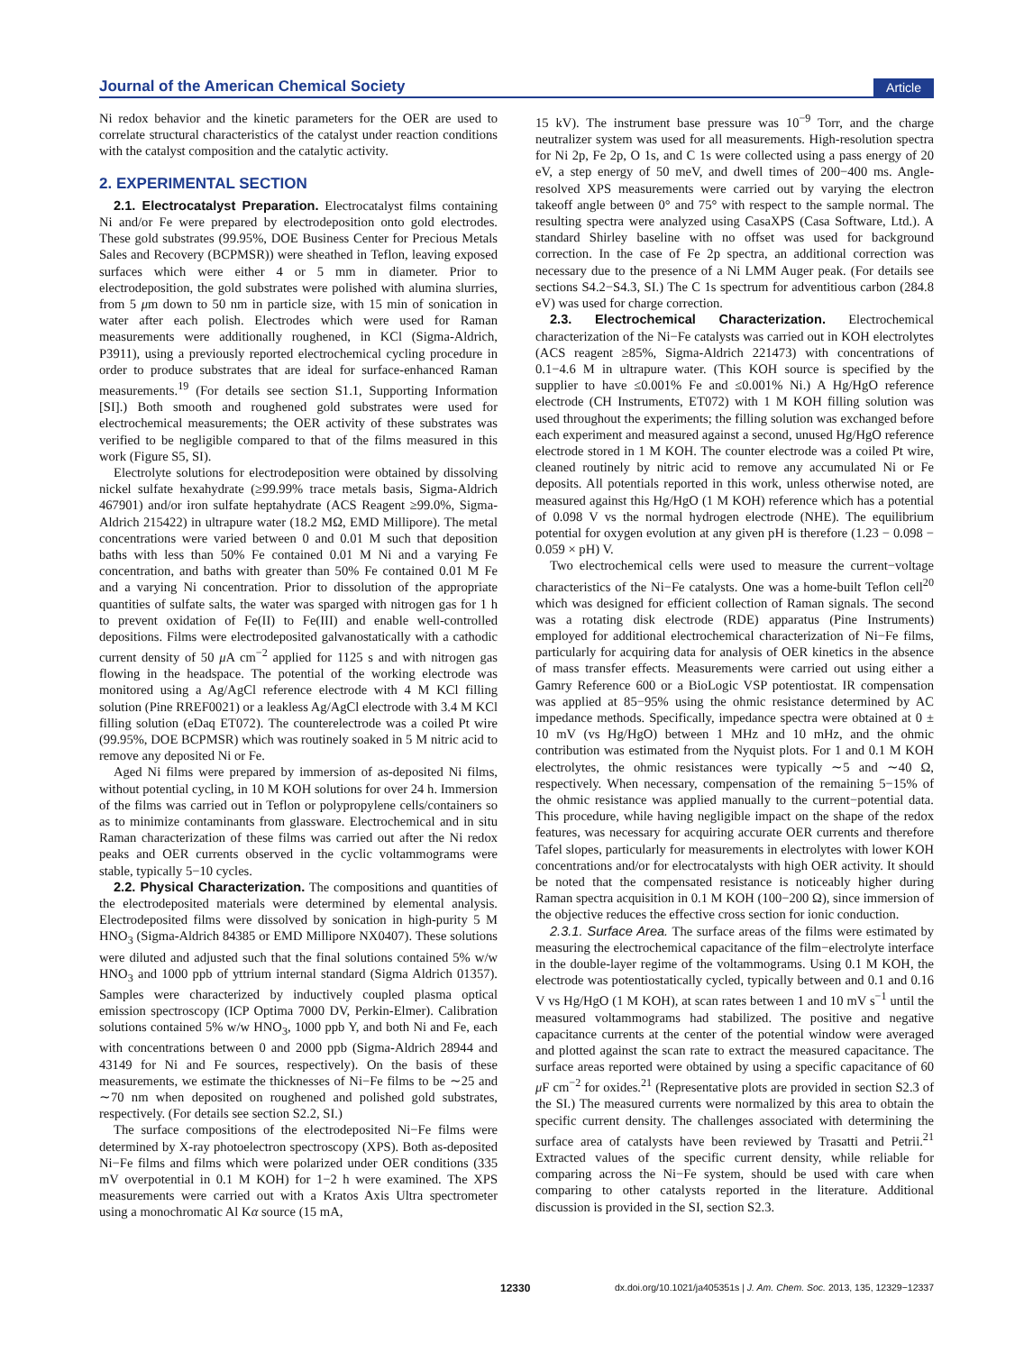Journal of the American Chemical Society Article
Ni redox behavior and the kinetic parameters for the OER are used to correlate structural characteristics of the catalyst under reaction conditions with the catalyst composition and the catalytic activity.
2. EXPERIMENTAL SECTION
2.1. Electrocatalyst Preparation. Electrocatalyst films containing Ni and/or Fe were prepared by electrodeposition onto gold electrodes. These gold substrates (99.95%, DOE Business Center for Precious Metals Sales and Recovery (BCPMSR)) were sheathed in Teflon, leaving exposed surfaces which were either 4 or 5 mm in diameter. Prior to electrodeposition, the gold substrates were polished with alumina slurries, from 5 μm down to 50 nm in particle size, with 15 min of sonication in water after each polish. Electrodes which were used for Raman measurements were additionally roughened, in KCl (Sigma-Aldrich, P3911), using a previously reported electrochemical cycling procedure in order to produce substrates that are ideal for surface-enhanced Raman measurements.<sup>19</sup> (For details see section S1.1, Supporting Information [SI].) Both smooth and roughened gold substrates were used for electrochemical measurements; the OER activity of these substrates was verified to be negligible compared to that of the films measured in this work (Figure S5, SI).
Electrolyte solutions for electrodeposition were obtained by dissolving nickel sulfate hexahydrate (≥99.99% trace metals basis, Sigma-Aldrich 467901) and/or iron sulfate heptahydrate (ACS Reagent ≥99.0%, Sigma-Aldrich 215422) in ultrapure water (18.2 MΩ, EMD Millipore). The metal concentrations were varied between 0 and 0.01 M such that deposition baths with less than 50% Fe contained 0.01 M Ni and a varying Fe concentration, and baths with greater than 50% Fe contained 0.01 M Fe and a varying Ni concentration. Prior to dissolution of the appropriate quantities of sulfate salts, the water was sparged with nitrogen gas for 1 h to prevent oxidation of Fe(II) to Fe(III) and enable well-controlled depositions. Films were electrodeposited galvanostatically with a cathodic current density of 50 μ A cm<sup>−2</sup> applied for 1125 s and with nitrogen gas flowing in the headspace. The potential of the working electrode was monitored using a Ag/AgCl reference electrode with 4 M KCl filling solution (Pine RREF0021) or a leakless Ag/AgCl electrode with 3.4 M KCl filling solution (eDaq ET072). The counterelectrode was a coiled Pt wire (99.95%, DOE BCPMSR) which was routinely soaked in 5 M nitric acid to remove any deposited Ni or Fe.
Aged Ni films were prepared by immersion of as-deposited Ni films, without potential cycling, in 10 M KOH solutions for over 24 h. Immersion of the films was carried out in Teflon or polypropylene cells/containers so as to minimize contaminants from glassware. Electrochemical and in situ Raman characterization of these films was carried out after the Ni redox peaks and OER currents observed in the cyclic voltammograms were stable, typically 5−10 cycles.
2.2. Physical Characterization. The compositions and quantities of the electrodeposited materials were determined by elemental analysis. Electrodeposited films were dissolved by sonication in high-purity 5 M HNO<sub>3</sub> (Sigma-Aldrich 84385 or EMD Millipore NX0407). These solutions were diluted and adjusted such that the final solutions contained 5% w/w HNO<sub>3</sub> and 1000 ppb of yttrium internal standard (Sigma Aldrich 01357). Samples were characterized by inductively coupled plasma optical emission spectroscopy (ICP Optima 7000 DV, Perkin-Elmer). Calibration solutions contained 5% w/w HNO<sub>3</sub>, 1000 ppb Y, and both Ni and Fe, each with concentrations between 0 and 2000 ppb (Sigma-Aldrich 28944 and 43149 for Ni and Fe sources, respectively). On the basis of these measurements, we estimate the thicknesses of Ni−Fe films to be ∼25 and ∼70 nm when deposited on roughened and polished gold substrates, respectively. (For details see section S2.2, SI.)
The surface compositions of the electrodeposited Ni−Fe films were determined by X-ray photoelectron spectroscopy (XPS). Both as-deposited Ni−Fe films and films which were polarized under OER conditions (335 mV overpotential in 0.1 M KOH) for 1−2 h were examined. The XPS measurements were carried out with a Kratos Axis Ultra spectrometer using a monochromatic Al Kα source (15 mA,
15 kV). The instrument base pressure was 10<sup>−9</sup> Torr, and the charge neutralizer system was used for all measurements. High-resolution spectra for Ni 2p, Fe 2p, O 1s, and C 1s were collected using a pass energy of 20 eV, a step energy of 50 meV, and dwell times of 200−400 ms. Angle-resolved XPS measurements were carried out by varying the electron takeoff angle between 0° and 75° with respect to the sample normal. The resulting spectra were analyzed using CasaXPS (Casa Software, Ltd.). A standard Shirley baseline with no offset was used for background correction. In the case of Fe 2p spectra, an additional correction was necessary due to the presence of a Ni LMM Auger peak. (For details see sections S4.2−S4.3, SI.) The C 1s spectrum for adventitious carbon (284.8 eV) was used for charge correction.
2.3. Electrochemical Characterization. Electrochemical characterization of the Ni−Fe catalysts was carried out in KOH electrolytes (ACS reagent ≥85%, Sigma-Aldrich 221473) with concentrations of 0.1−4.6 M in ultrapure water. (This KOH source is specified by the supplier to have ≤0.001% Fe and ≤0.001% Ni.) A Hg/HgO reference electrode (CH Instruments, ET072) with 1 M KOH filling solution was used throughout the experiments; the filling solution was exchanged before each experiment and measured against a second, unused Hg/HgO reference electrode stored in 1 M KOH. The counter electrode was a coiled Pt wire, cleaned routinely by nitric acid to remove any accumulated Ni or Fe deposits. All potentials reported in this work, unless otherwise noted, are measured against this Hg/HgO (1 M KOH) reference which has a potential of 0.098 V vs the normal hydrogen electrode (NHE). The equilibrium potential for oxygen evolution at any given pH is therefore (1.23 − 0.098 − 0.059 × pH) V.
Two electrochemical cells were used to measure the current−voltage characteristics of the Ni−Fe catalysts. One was a home-built Teflon cell<sup>20</sup> which was designed for efficient collection of Raman signals. The second was a rotating disk electrode (RDE) apparatus (Pine Instruments) employed for additional electrochemical characterization of Ni−Fe films, particularly for acquiring data for analysis of OER kinetics in the absence of mass transfer effects. Measurements were carried out using either a Gamry Reference 600 or a BioLogic VSP potentiostat. IR compensation was applied at 85−95% using the ohmic resistance determined by AC impedance methods. Specifically, impedance spectra were obtained at 0 ± 10 mV (vs Hg/HgO) between 1 MHz and 10 mHz, and the ohmic contribution was estimated from the Nyquist plots. For 1 and 0.1 M KOH electrolytes, the ohmic resistances were typically ∼5 and ∼40 Ω, respectively. When necessary, compensation of the remaining 5−15% of the ohmic resistance was applied manually to the current−potential data. This procedure, while having negligible impact on the shape of the redox features, was necessary for acquiring accurate OER currents and therefore Tafel slopes, particularly for measurements in electrolytes with lower KOH concentrations and/or for electrocatalysts with high OER activity. It should be noted that the compensated resistance is noticeably higher during Raman spectra acquisition in 0.1 M KOH (100−200 Ω), since immersion of the objective reduces the effective cross section for ionic conduction.
2.3.1. Surface Area. The surface areas of the films were estimated by measuring the electrochemical capacitance of the film−electrolyte interface in the double-layer regime of the voltammograms. Using 0.1 M KOH, the electrode was potentiostatically cycled, typically between and 0.1 and 0.16 V vs Hg/HgO (1 M KOH), at scan rates between 1 and 10 mV s<sup>−1</sup> until the measured voltammograms had stabilized. The positive and negative capacitance currents at the center of the potential window were averaged and plotted against the scan rate to extract the measured capacitance. The surface areas reported were obtained by using a specific capacitance of 60 μ F cm<sup>−2</sup> for oxides.<sup>21</sup> (Representative plots are provided in section S2.3 of the SI.) The measured currents were normalized by this area to obtain the specific current density. The challenges associated with determining the surface area of catalysts have been reviewed by Trasatti and Petrii.<sup>21</sup> Extracted values of the specific current density, while reliable for comparing across the Ni−Fe system, should be used with care when comparing to other catalysts reported in the literature. Additional discussion is provided in the SI, section S2.3.
12330 dx.doi.org/10.1021/ja405351s | J. Am. Chem. Soc. 2013, 135, 12329−12337